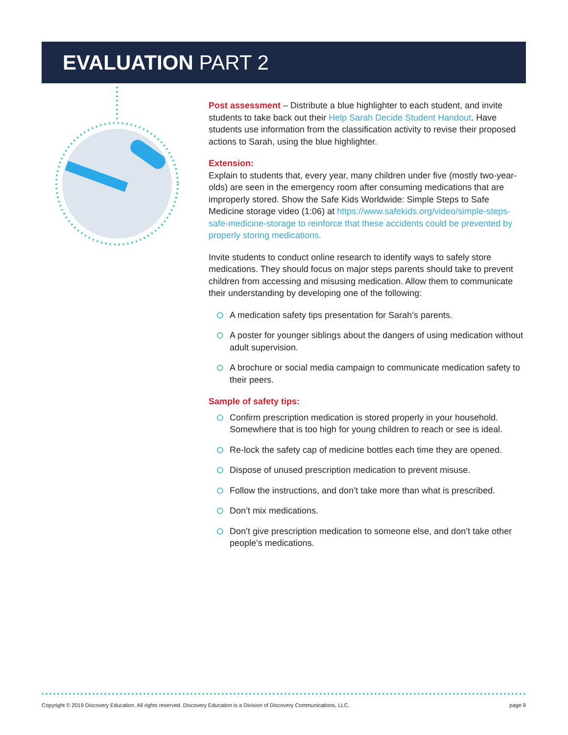EVALUATION PART 2
Post assessment – Distribute a blue highlighter to each student, and invite students to take back out their Help Sarah Decide Student Handout. Have students use information from the classification activity to revise their proposed actions to Sarah, using the blue highlighter.
Extension:
Explain to students that, every year, many children under five (mostly two-year-olds) are seen in the emergency room after consuming medications that are improperly stored. Show the Safe Kids Worldwide: Simple Steps to Safe Medicine storage video (1:06) at https://www.safekids.org/video/simple-steps-safe-medicine-storage to reinforce that these accidents could be prevented by properly storing medications.
Invite students to conduct online research to identify ways to safely store medications. They should focus on major steps parents should take to prevent children from accessing and misusing medication. Allow them to communicate their understanding by developing one of the following:
A medication safety tips presentation for Sarah’s parents.
A poster for younger siblings about the dangers of using medication without adult supervision.
A brochure or social media campaign to communicate medication safety to their peers.
Sample of safety tips:
Confirm prescription medication is stored properly in your household. Somewhere that is too high for young children to reach or see is ideal.
Re-lock the safety cap of medicine bottles each time they are opened.
Dispose of unused prescription medication to prevent misuse.
Follow the instructions, and don’t take more than what is prescribed.
Don’t mix medications.
Don’t give prescription medication to someone else, and don’t take other people’s medications.
Copyright © 2019 Discovery Education. All rights reserved. Discovery Education is a Division of Discovery Communications, LLC. page 9